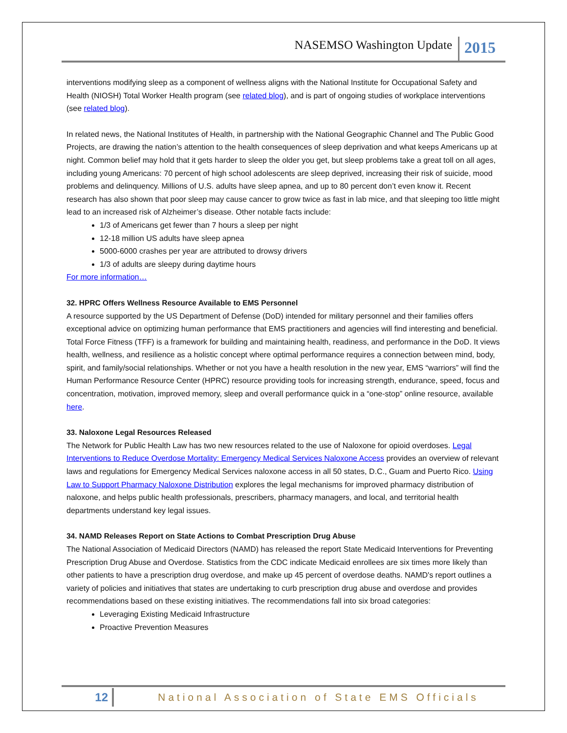NASEMSO Washington Update 2015
interventions modifying sleep as a component of wellness aligns with the National Institute for Occupational Safety and Health (NIOSH) Total Worker Health program (see related blog), and is part of ongoing studies of workplace interventions (see related blog).
In related news, the National Institutes of Health, in partnership with the National Geographic Channel and The Public Good Projects, are drawing the nation’s attention to the health consequences of sleep deprivation and what keeps Americans up at night. Common belief may hold that it gets harder to sleep the older you get, but sleep problems take a great toll on all ages, including young Americans: 70 percent of high school adolescents are sleep deprived, increasing their risk of suicide, mood problems and delinquency. Millions of U.S. adults have sleep apnea, and up to 80 percent don’t even know it. Recent research has also shown that poor sleep may cause cancer to grow twice as fast in lab mice, and that sleeping too little might lead to an increased risk of Alzheimer’s disease. Other notable facts include:
1/3 of Americans get fewer than 7 hours a sleep per night
12-18 million US adults have sleep apnea
5000-6000 crashes per year are attributed to drowsy drivers
1/3 of adults are sleepy during daytime hours
For more information…
32. HPRC Offers Wellness Resource Available to EMS Personnel
A resource supported by the US Department of Defense (DoD) intended for military personnel and their families offers exceptional advice on optimizing human performance that EMS practitioners and agencies will find interesting and beneficial. Total Force Fitness (TFF) is a framework for building and maintaining health, readiness, and performance in the DoD. It views health, wellness, and resilience as a holistic concept where optimal performance requires a connection between mind, body, spirit, and family/social relationships. Whether or not you have a health resolution in the new year, EMS “warriors” will find the Human Performance Resource Center (HPRC) resource providing tools for increasing strength, endurance, speed, focus and concentration, motivation, improved memory, sleep and overall performance quick in a “one-stop” online resource, available here.
33. Naloxone Legal Resources Released
The Network for Public Health Law has two new resources related to the use of Naloxone for opioid overdoses. Legal Interventions to Reduce Overdose Mortality: Emergency Medical Services Naloxone Access provides an overview of relevant laws and regulations for Emergency Medical Services naloxone access in all 50 states, D.C., Guam and Puerto Rico. Using Law to Support Pharmacy Naloxone Distribution explores the legal mechanisms for improved pharmacy distribution of naloxone, and helps public health professionals, prescribers, pharmacy managers, and local, and territorial health departments understand key legal issues.
34. NAMD Releases Report on State Actions to Combat Prescription Drug Abuse
The National Association of Medicaid Directors (NAMD) has released the report State Medicaid Interventions for Preventing Prescription Drug Abuse and Overdose. Statistics from the CDC indicate Medicaid enrollees are six times more likely than other patients to have a prescription drug overdose, and make up 45 percent of overdose deaths. NAMD's report outlines a variety of policies and initiatives that states are undertaking to curb prescription drug abuse and overdose and provides recommendations based on these existing initiatives. The recommendations fall into six broad categories:
Leveraging Existing Medicaid Infrastructure
Proactive Prevention Measures
12 National Association of State EMS Officials